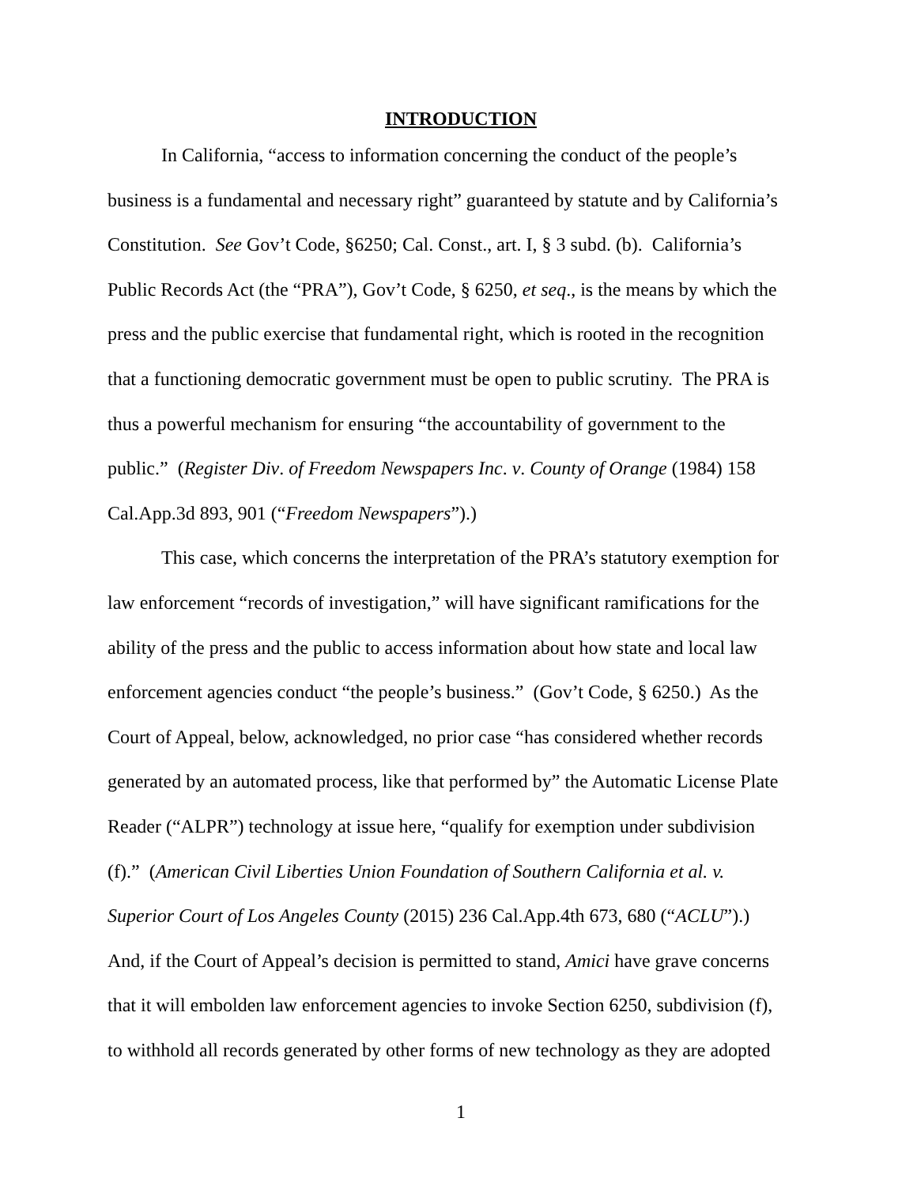INTRODUCTION
In California, “access to information concerning the conduct of the people’s
business is a fundamental and necessary right” guaranteed by statute and by California’s
Constitution. See Gov’t Code, §6250; Cal. Const., art. I, § 3 subd. (b). California’s
Public Records Act (the “PRA”), Gov’t Code, § 6250, et seq., is the means by which the
press and the public exercise that fundamental right, which is rooted in the recognition
that a functioning democratic government must be open to public scrutiny. The PRA is
thus a powerful mechanism for ensuring “the accountability of government to the
public.” (Register Div. of Freedom Newspapers Inc. v. County of Orange (1984) 158
Cal.App.3d 893, 901 (“Freedom Newspapers”).)
This case, which concerns the interpretation of the PRA’s statutory exemption for
law enforcement “records of investigation,” will have significant ramifications for the
ability of the press and the public to access information about how state and local law
enforcement agencies conduct “the people’s business.” (Gov’t Code, § 6250.) As the
Court of Appeal, below, acknowledged, no prior case “has considered whether records
generated by an automated process, like that performed by” the Automatic License Plate
Reader (“ALPR”) technology at issue here, “qualify for exemption under subdivision
(f).” (American Civil Liberties Union Foundation of Southern California et al. v.
Superior Court of Los Angeles County (2015) 236 Cal.App.4th 673, 680 (“ACLU”).)
And, if the Court of Appeal’s decision is permitted to stand, Amici have grave concerns
that it will embolden law enforcement agencies to invoke Section 6250, subdivision (f),
to withhold all records generated by other forms of new technology as they are adopted
1